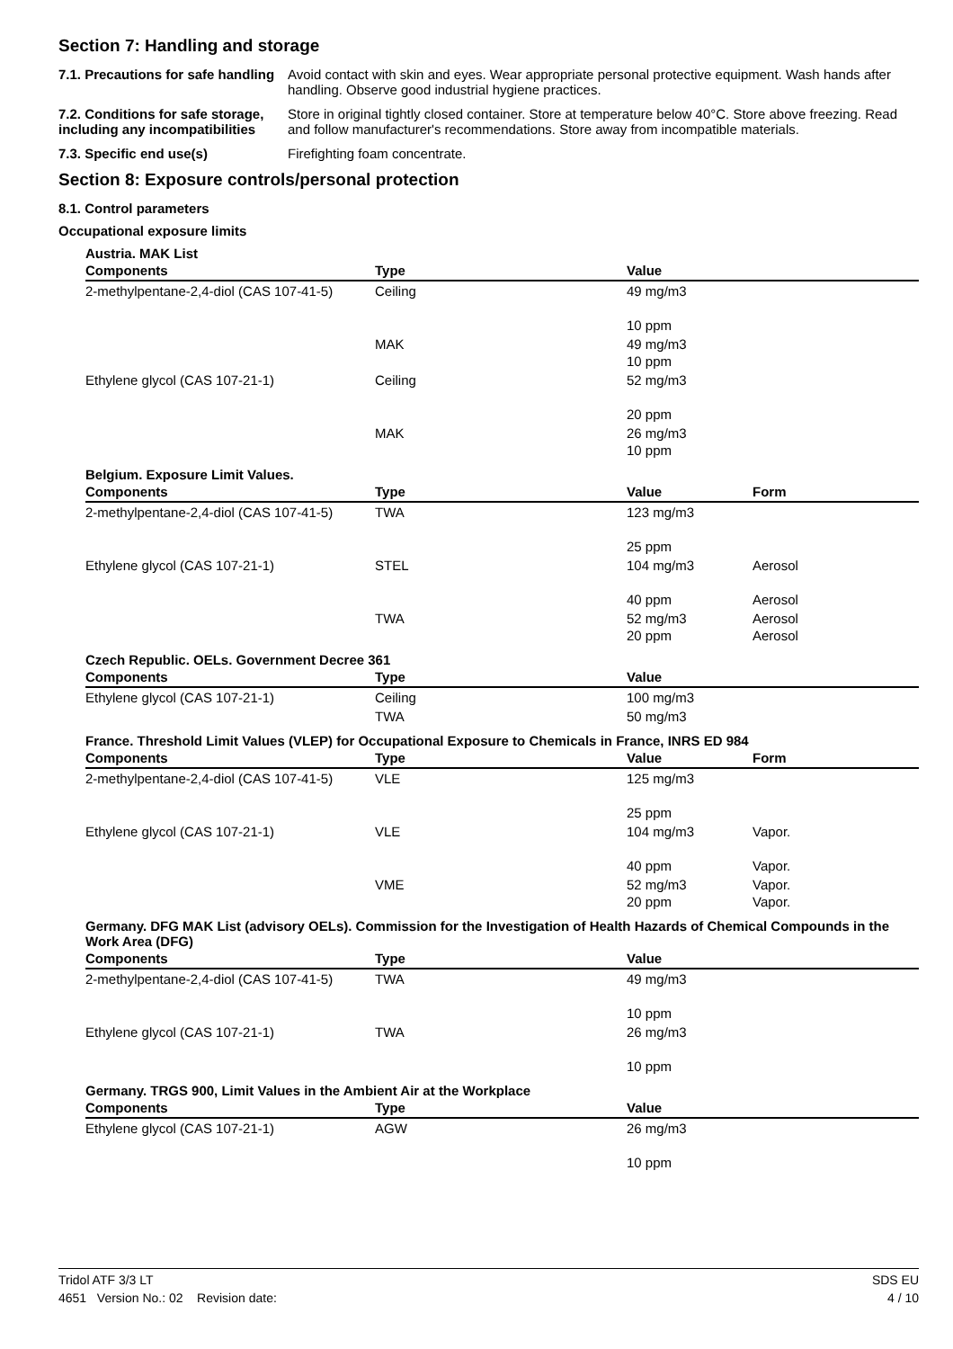Section 7: Handling and storage
7.1. Precautions for safe handling
Avoid contact with skin and eyes. Wear appropriate personal protective equipment. Wash hands after handling. Observe good industrial hygiene practices.
7.2. Conditions for safe storage, including any incompatibilities
Store in original tightly closed container. Store at temperature below 40°C. Store above freezing. Read and follow manufacturer's recommendations. Store away from incompatible materials.
7.3. Specific end use(s) Firefighting foam concentrate.
Section 8: Exposure controls/personal protection
8.1. Control parameters
Occupational exposure limits
Austria. MAK List
| Components | Type | Value | |
| --- | --- | --- | --- |
| 2-methylpentane-2,4-diol (CAS 107-41-5) | Ceiling | 49 mg/m3 10 ppm | |
| | MAK | 49 mg/m3 10 ppm | |
| Ethylene glycol (CAS 107-21-1) | Ceiling | 52 mg/m3 20 ppm | |
| | MAK | 26 mg/m3 10 ppm | |
Belgium. Exposure Limit Values.
| Components | Type | Value | Form |
| --- | --- | --- | --- |
| 2-methylpentane-2,4-diol (CAS 107-41-5) | TWA | 123 mg/m3 25 ppm | |
| Ethylene glycol (CAS 107-21-1) | STEL | 104 mg/m3 40 ppm | Aerosol Aerosol |
| | TWA | 52 mg/m3 20 ppm | Aerosol Aerosol |
Czech Republic. OELs. Government Decree 361
| Components | Type | Value | |
| --- | --- | --- | --- |
| Ethylene glycol (CAS 107-21-1) | Ceiling | 100 mg/m3 | |
| | TWA | 50 mg/m3 | |
France. Threshold Limit Values (VLEP) for Occupational Exposure to Chemicals in France, INRS ED 984
| Components | Type | Value | Form |
| --- | --- | --- | --- |
| 2-methylpentane-2,4-diol (CAS 107-41-5) | VLE | 125 mg/m3 25 ppm | |
| Ethylene glycol (CAS 107-21-1) | VLE | 104 mg/m3 40 ppm | Vapor. Vapor. |
| | VME | 52 mg/m3 20 ppm | Vapor. Vapor. |
Germany. DFG MAK List (advisory OELs). Commission for the Investigation of Health Hazards of Chemical Compounds in the Work Area (DFG)
| Components | Type | Value | |
| --- | --- | --- | --- |
| 2-methylpentane-2,4-diol (CAS 107-41-5) | TWA | 49 mg/m3 10 ppm | |
| Ethylene glycol (CAS 107-21-1) | TWA | 26 mg/m3 10 ppm | |
Germany. TRGS 900, Limit Values in the Ambient Air at the Workplace
| Components | Type | Value | |
| --- | --- | --- | --- |
| Ethylene glycol (CAS 107-21-1) | AGW | 26 mg/m3 10 ppm | |
Tridol ATF 3/3 LT SDS EU
4651 Version No.: 02 Revision date: 4 / 10